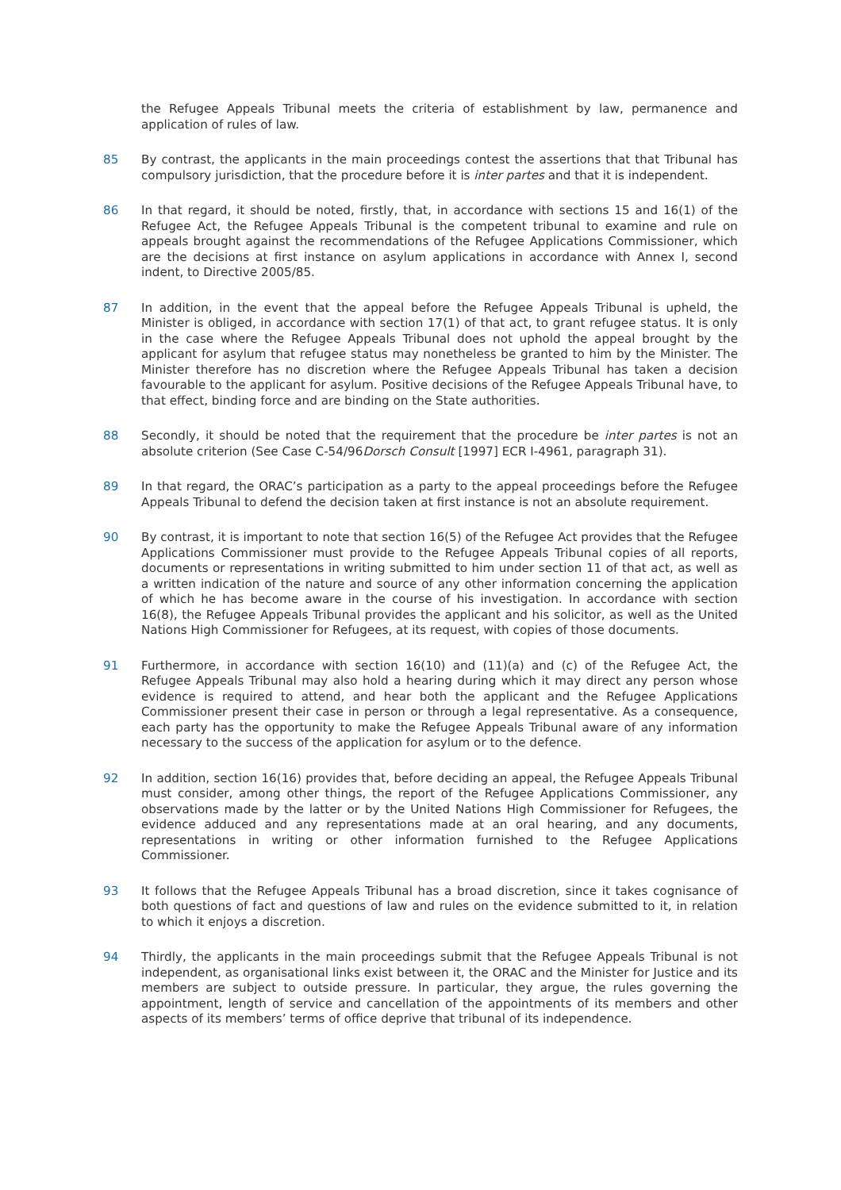the Refugee Appeals Tribunal meets the criteria of establishment by law, permanence and application of rules of law.
85 By contrast, the applicants in the main proceedings contest the assertions that that Tribunal has compulsory jurisdiction, that the procedure before it is inter partes and that it is independent.
86 In that regard, it should be noted, firstly, that, in accordance with sections 15 and 16(1) of the Refugee Act, the Refugee Appeals Tribunal is the competent tribunal to examine and rule on appeals brought against the recommendations of the Refugee Applications Commissioner, which are the decisions at first instance on asylum applications in accordance with Annex I, second indent, to Directive 2005/85.
87 In addition, in the event that the appeal before the Refugee Appeals Tribunal is upheld, the Minister is obliged, in accordance with section 17(1) of that act, to grant refugee status. It is only in the case where the Refugee Appeals Tribunal does not uphold the appeal brought by the applicant for asylum that refugee status may nonetheless be granted to him by the Minister. The Minister therefore has no discretion where the Refugee Appeals Tribunal has taken a decision favourable to the applicant for asylum. Positive decisions of the Refugee Appeals Tribunal have, to that effect, binding force and are binding on the State authorities.
88 Secondly, it should be noted that the requirement that the procedure be inter partes is not an absolute criterion (See Case C-54/96Dorsch Consult [1997] ECR I-4961, paragraph 31).
89 In that regard, the ORAC’s participation as a party to the appeal proceedings before the Refugee Appeals Tribunal to defend the decision taken at first instance is not an absolute requirement.
90 By contrast, it is important to note that section 16(5) of the Refugee Act provides that the Refugee Applications Commissioner must provide to the Refugee Appeals Tribunal copies of all reports, documents or representations in writing submitted to him under section 11 of that act, as well as a written indication of the nature and source of any other information concerning the application of which he has become aware in the course of his investigation. In accordance with section 16(8), the Refugee Appeals Tribunal provides the applicant and his solicitor, as well as the United Nations High Commissioner for Refugees, at its request, with copies of those documents.
91 Furthermore, in accordance with section 16(10) and (11)(a) and (c) of the Refugee Act, the Refugee Appeals Tribunal may also hold a hearing during which it may direct any person whose evidence is required to attend, and hear both the applicant and the Refugee Applications Commissioner present their case in person or through a legal representative. As a consequence, each party has the opportunity to make the Refugee Appeals Tribunal aware of any information necessary to the success of the application for asylum or to the defence.
92 In addition, section 16(16) provides that, before deciding an appeal, the Refugee Appeals Tribunal must consider, among other things, the report of the Refugee Applications Commissioner, any observations made by the latter or by the United Nations High Commissioner for Refugees, the evidence adduced and any representations made at an oral hearing, and any documents, representations in writing or other information furnished to the Refugee Applications Commissioner.
93 It follows that the Refugee Appeals Tribunal has a broad discretion, since it takes cognisance of both questions of fact and questions of law and rules on the evidence submitted to it, in relation to which it enjoys a discretion.
94 Thirdly, the applicants in the main proceedings submit that the Refugee Appeals Tribunal is not independent, as organisational links exist between it, the ORAC and the Minister for Justice and its members are subject to outside pressure. In particular, they argue, the rules governing the appointment, length of service and cancellation of the appointments of its members and other aspects of its members’ terms of office deprive that tribunal of its independence.